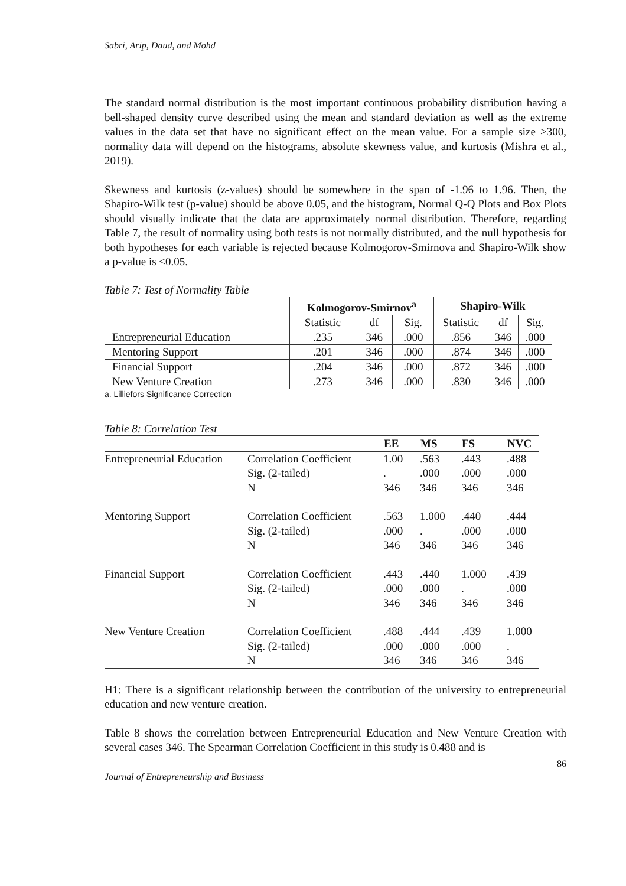Sabri, Arip, Daud, and Mohd
The standard normal distribution is the most important continuous probability distribution having a bell-shaped density curve described using the mean and standard deviation as well as the extreme values in the data set that have no significant effect on the mean value. For a sample size >300, normality data will depend on the histograms, absolute skewness value, and kurtosis (Mishra et al., 2019).
Skewness and kurtosis (z-values) should be somewhere in the span of -1.96 to 1.96. Then, the Shapiro-Wilk test (p-value) should be above 0.05, and the histogram, Normal Q-Q Plots and Box Plots should visually indicate that the data are approximately normal distribution. Therefore, regarding Table 7, the result of normality using both tests is not normally distributed, and the null hypothesis for both hypotheses for each variable is rejected because Kolmogorov-Smirnova and Shapiro-Wilk show a p-value is <0.05.
Table 7: Test of Normality Table
| | Kolmogorov-Smirnov<sup>a</sup> | | | Shapiro-Wilk | | |
| --- | --- | --- | --- | --- | --- | --- |
| | Statistic | df | Sig. | Statistic | df | Sig. |
| Entrepreneurial Education | .235 | 346 | .000 | .856 | 346 | .000 |
| Mentoring Support | .201 | 346 | .000 | .874 | 346 | .000 |
| Financial Support | .204 | 346 | .000 | .872 | 346 | .000 |
| New Venture Creation | .273 | 346 | .000 | .830 | 346 | .000 |
a. Lilliefors Significance Correction
Table 8: Correlation Test
| | | EE | MS | FS | NVC |
| --- | --- | --- | --- | --- | --- |
| Entrepreneurial Education | Correlation Coefficient | 1.00 | .563 | .443 | .488 |
| | Sig. (2-tailed) | . | .000 | .000 | .000 |
| | N | 346 | 346 | 346 | 346 |
| Mentoring Support | Correlation Coefficient | .563 | 1.000 | .440 | .444 |
| | Sig. (2-tailed) | .000 | . | .000 | .000 |
| | N | 346 | 346 | 346 | 346 |
| Financial Support | Correlation Coefficient | .443 | .440 | 1.000 | .439 |
| | Sig. (2-tailed) | .000 | .000 | . | .000 |
| | N | 346 | 346 | 346 | 346 |
| New Venture Creation | Correlation Coefficient | .488 | .444 | .439 | 1.000 |
| | Sig. (2-tailed) | .000 | .000 | .000 | . |
| | N | 346 | 346 | 346 | 346 |
H1: There is a significant relationship between the contribution of the university to entrepreneurial education and new venture creation.
Table 8 shows the correlation between Entrepreneurial Education and New Venture Creation with several cases 346. The Spearman Correlation Coefficient in this study is 0.488 and is
86
Journal of Entrepreneurship and Business